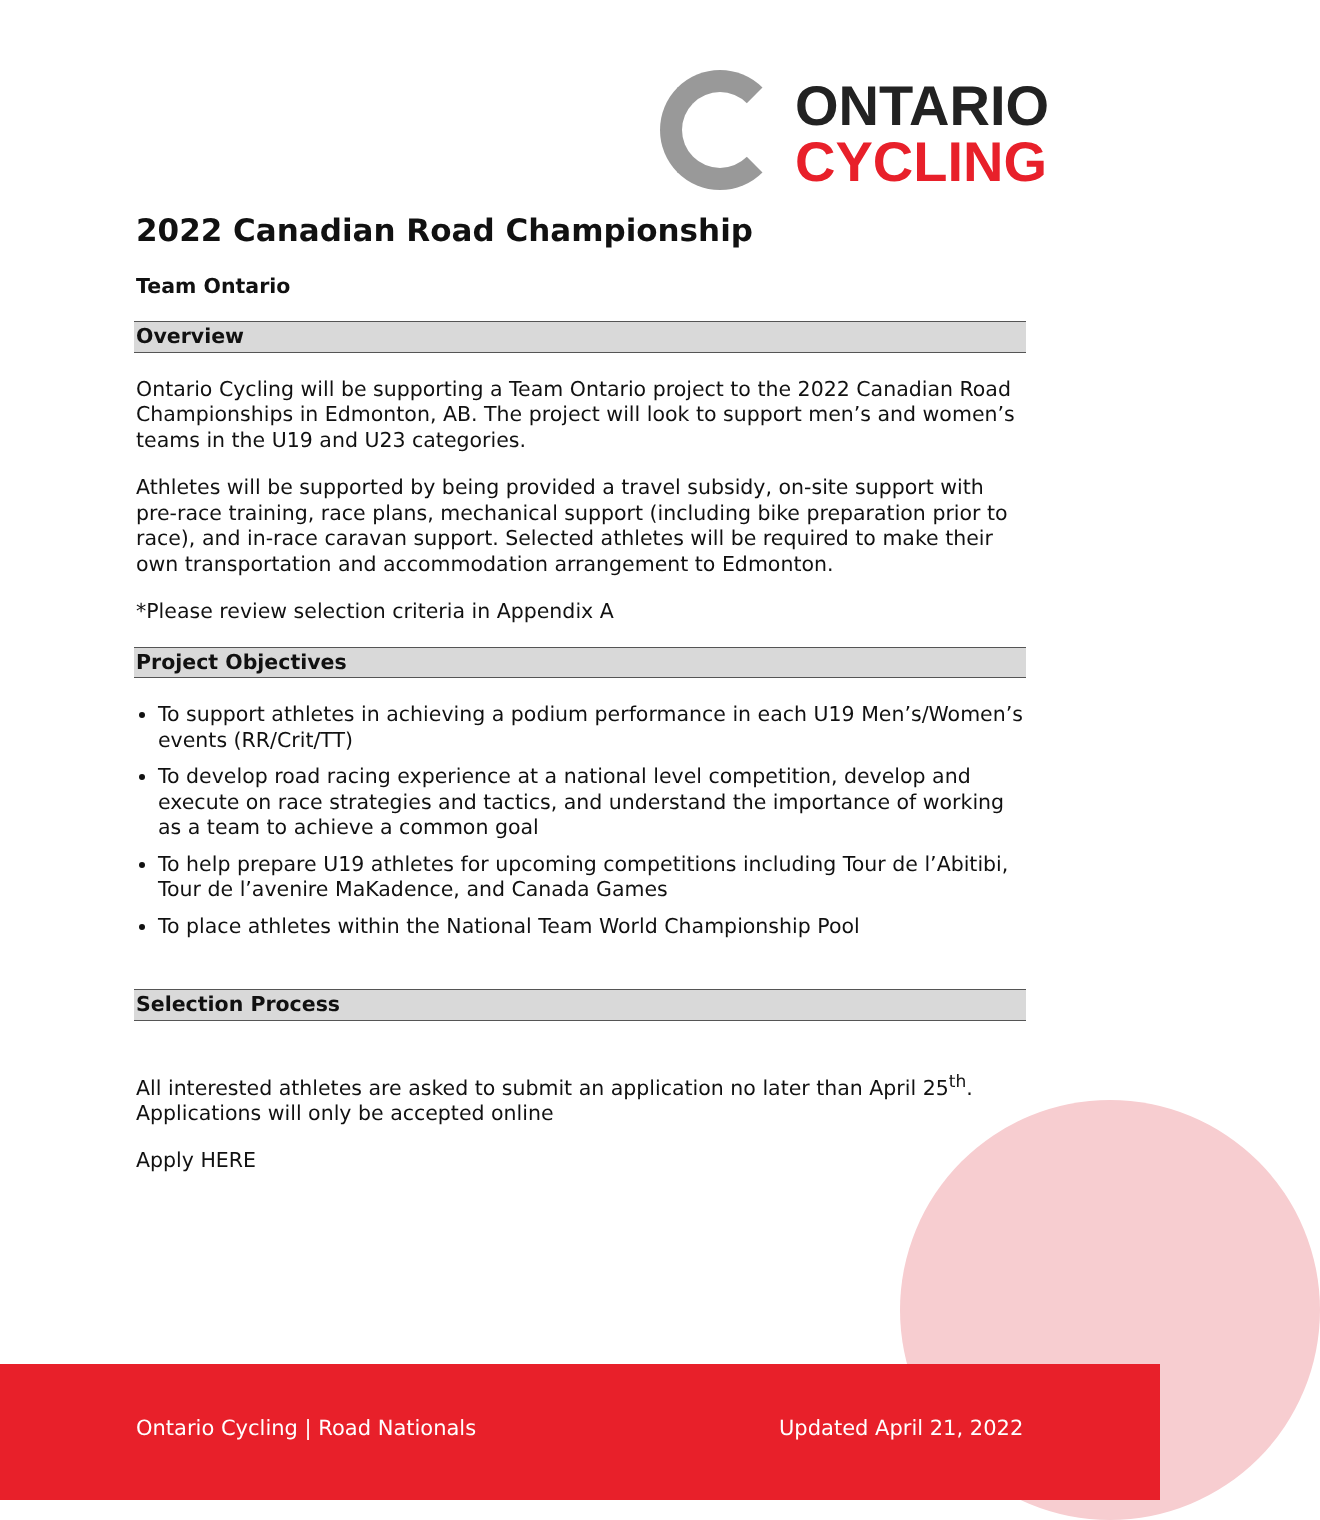ONTARIO
CYCLING
2022 Canadian Road Championship
Team Ontario
Overview
Ontario Cycling will be supporting a Team Ontario project to the 2022 Canadian Road Championships in Edmonton, AB. The project will look to support men’s and women’s teams in the U19 and U23 categories.
Athletes will be supported by being provided a travel subsidy, on-site support with pre-race training, race plans, mechanical support (including bike preparation prior to race), and in-race caravan support. Selected athletes will be required to make their own transportation and accommodation arrangement to Edmonton.
*Please review selection criteria in Appendix A
Project Objectives
To support athletes in achieving a podium performance in each U19 Men’s/Women’s events (RR/Crit/TT)
To develop road racing experience at a national level competition, develop and execute on race strategies and tactics, and understand the importance of working as a team to achieve a common goal
To help prepare U19 athletes for upcoming competitions including Tour de l’Abitibi, Tour de l’avenire MaKadence, and Canada Games
To place athletes within the National Team World Championship Pool
Selection Process
All interested athletes are asked to submit an application no later than April 25<sup>th</sup>. Applications will only be accepted online
Apply HERE
Ontario Cycling | Road Nationals Updated April 21, 2022